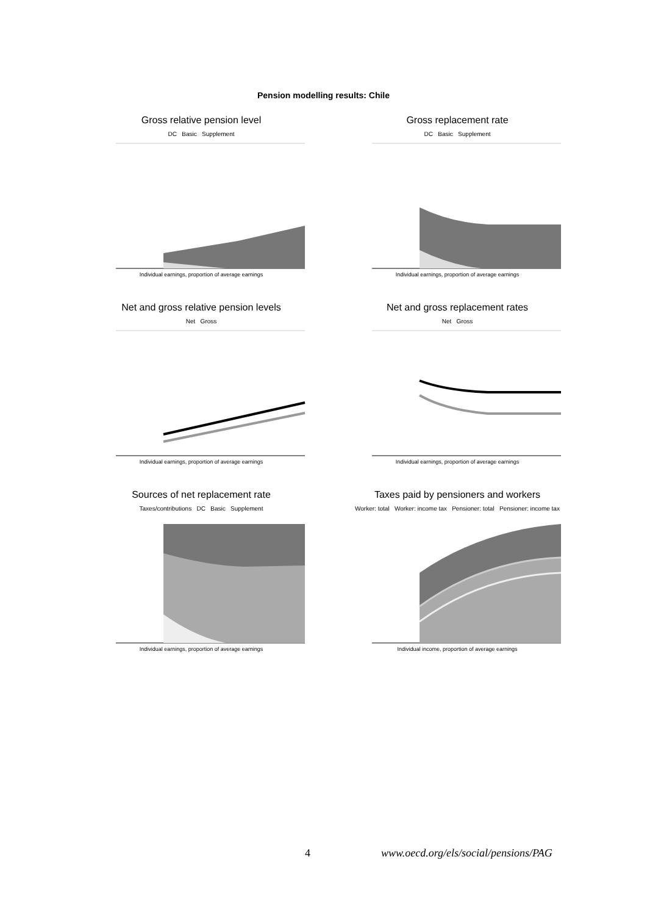Pension modelling results: Chile
Gross relative pension level
DC Basic Supplement
Individual earnings, proportion of average earnings
Gross replacement rate
DC Basic Supplement
Individual earnings, proportion of average earnings
Net and gross relative pension levels
Net Gross
Individual earnings, proportion of average earnings
Net and gross replacement rates
Net Gross
Individual earnings, proportion of average earnings
Sources of net replacement rate
Taxes/contributions DC Basic Supplement
Individual earnings, proportion of average earnings
Taxes paid by pensioners and workers
Worker: total Worker: income tax Pensioner: total Pensioner: income tax
Individual income, proportion of average earnings
4 www.oecd.org/els/social/pensions/PAG